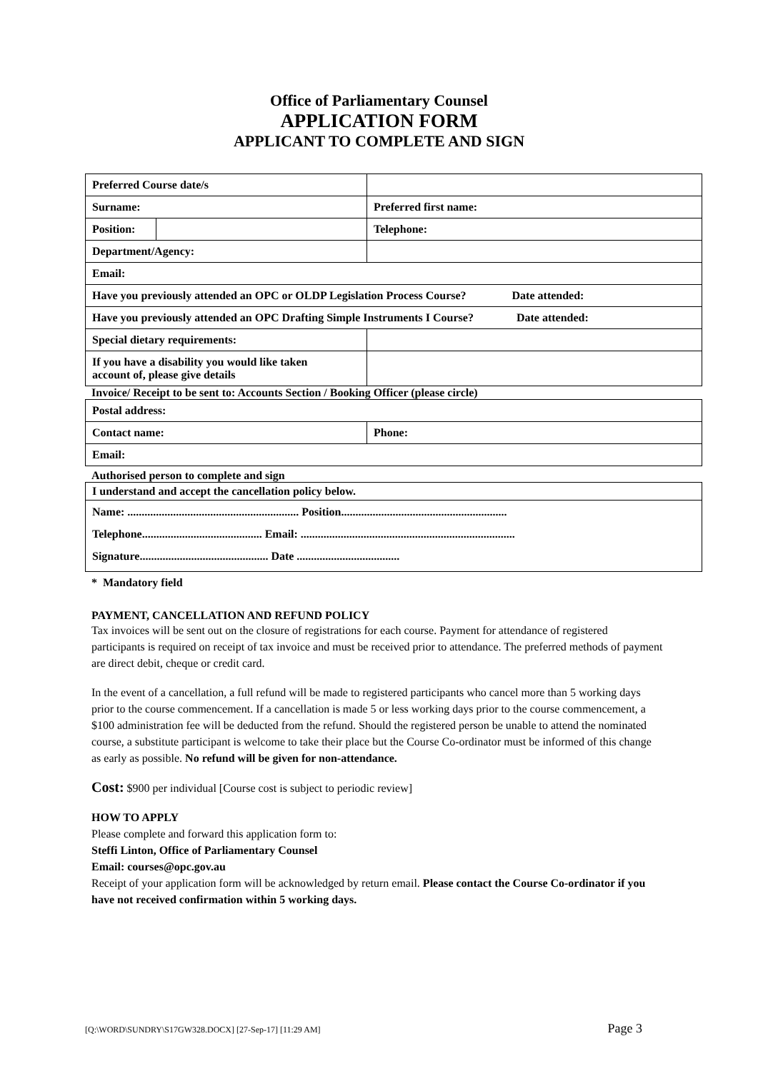Office of Parliamentary Counsel
APPLICATION FORM
APPLICANT TO COMPLETE AND SIGN
| Preferred Course date/s | | | |
| Surname: | | | Preferred first name: |
| Position: | | | Telephone: |
| Department/Agency: | | | |
| Email: | | | |
| Have you previously attended an OPC or OLDP Legislation Process Course? Date attended: | | | |
| Have you previously attended an OPC Drafting Simple Instruments I Course? Date attended: | | | |
| Special dietary requirements: | | | |
| If you have a disability you would like taken account of, please give details | | | |
Invoice/ Receipt to be sent to: Accounts Section / Booking Officer (please circle)
| Postal address: | |
| Contact name: | Phone: |
| Email: | |
Authorised person to complete and sign
| I understand and accept the cancellation policy below. |
| Name: ............................................................ Position.......................................................... Telephone.......................................... Email: ........................................................................... Signature............................................. Date .................................... |
* Mandatory field
PAYMENT, CANCELLATION AND REFUND POLICY
Tax invoices will be sent out on the closure of registrations for each course. Payment for attendance of registered participants is required on receipt of tax invoice and must be received prior to attendance. The preferred methods of payment are direct debit, cheque or credit card.
In the event of a cancellation, a full refund will be made to registered participants who cancel more than 5 working days prior to the course commencement. If a cancellation is made 5 or less working days prior to the course commencement, a $100 administration fee will be deducted from the refund. Should the registered person be unable to attend the nominated course, a substitute participant is welcome to take their place but the Course Co-ordinator must be informed of this change as early as possible. No refund will be given for non-attendance.
Cost: $900 per individual [Course cost is subject to periodic review]
HOW TO APPLY
Please complete and forward this application form to:
Steffi Linton, Office of Parliamentary Counsel
Email: courses@opc.gov.au
Receipt of your application form will be acknowledged by return email. Please contact the Course Co-ordinator if you have not received confirmation within 5 working days.
[Q:\WORD\SUNDRY\S17GW328.DOCX] [27-Sep-17] [11:29 AM] Page 3